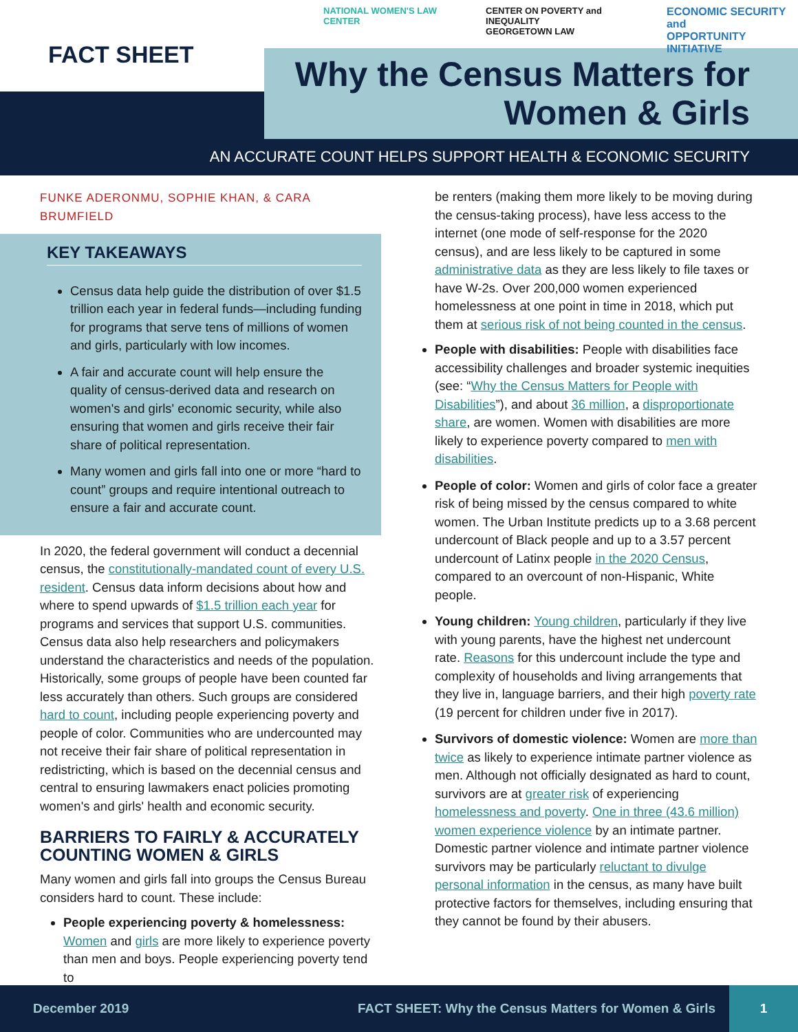NATIONAL WOMEN'S LAW CENTER CENTER ON POVERTY and INEQUALITY
GEORGETOWN LAW ECONOMIC SECURITY and
OPPORTUNITY INITIATIVE
FACT SHEET
Why the Census Matters for
Women & Girls
AN ACCURATE COUNT HELPS SUPPORT HEALTH & ECONOMIC SECURITY
FUNKE ADERONMU, SOPHIE KHAN, & CARA BRUMFIELD
KEY TAKEAWAYS
Census data help guide the distribution of over $1.5 trillion each year in federal funds—including funding for programs that serve tens of millions of women and girls, particularly with low incomes.
A fair and accurate count will help ensure the quality of census-derived data and research on women's and girls' economic security, while also ensuring that women and girls receive their fair share of political representation.
Many women and girls fall into one or more “hard to count” groups and require intentional outreach to ensure a fair and accurate count.
In 2020, the federal government will conduct a decennial census, the constitutionally-mandated count of every U.S. resident. Census data inform decisions about how and where to spend upwards of $1.5 trillion each year for programs and services that support U.S. communities. Census data also help researchers and policymakers understand the characteristics and needs of the population. Historically, some groups of people have been counted far less accurately than others. Such groups are considered hard to count, including people experiencing poverty and people of color. Communities who are undercounted may not receive their fair share of political representation in redistricting, which is based on the decennial census and central to ensuring lawmakers enact policies promoting women's and girls' health and economic security.
BARRIERS TO FAIRLY & ACCURATELY COUNTING WOMEN & GIRLS
Many women and girls fall into groups the Census Bureau considers hard to count. These include:
People experiencing poverty & homelessness: Women and girls are more likely to experience poverty than men and boys. People experiencing poverty tend to
be renters (making them more likely to be moving during the census-taking process), have less access to the internet (one mode of self-response for the 2020 census), and are less likely to be captured in some administrative data as they are less likely to file taxes or have W-2s. Over 200,000 women experienced homelessness at one point in time in 2018, which put them at serious risk of not being counted in the census.
People with disabilities: People with disabilities face accessibility challenges and broader systemic inequities (see: “Why the Census Matters for People with Disabilities”), and about 36 million, a disproportionate share, are women. Women with disabilities are more likely to experience poverty compared to men with disabilities.
People of color: Women and girls of color face a greater risk of being missed by the census compared to white women. The Urban Institute predicts up to a 3.68 percent undercount of Black people and up to a 3.57 percent undercount of Latinx people in the 2020 Census, compared to an overcount of non-Hispanic, White people.
Young children: Young children, particularly if they live with young parents, have the highest net undercount rate. Reasons for this undercount include the type and complexity of households and living arrangements that they live in, language barriers, and their high poverty rate (19 percent for children under five in 2017).
Survivors of domestic violence: Women are more than twice as likely to experience intimate partner violence as men. Although not officially designated as hard to count, survivors are at greater risk of experiencing homelessness and poverty. One in three (43.6 million) women experience violence by an intimate partner. Domestic partner violence and intimate partner violence survivors may be particularly reluctant to divulge personal information in the census, as many have built protective factors for themselves, including ensuring that they cannot be found by their abusers.
December 2019 FACT SHEET: Why the Census Matters for Women & Girls 1